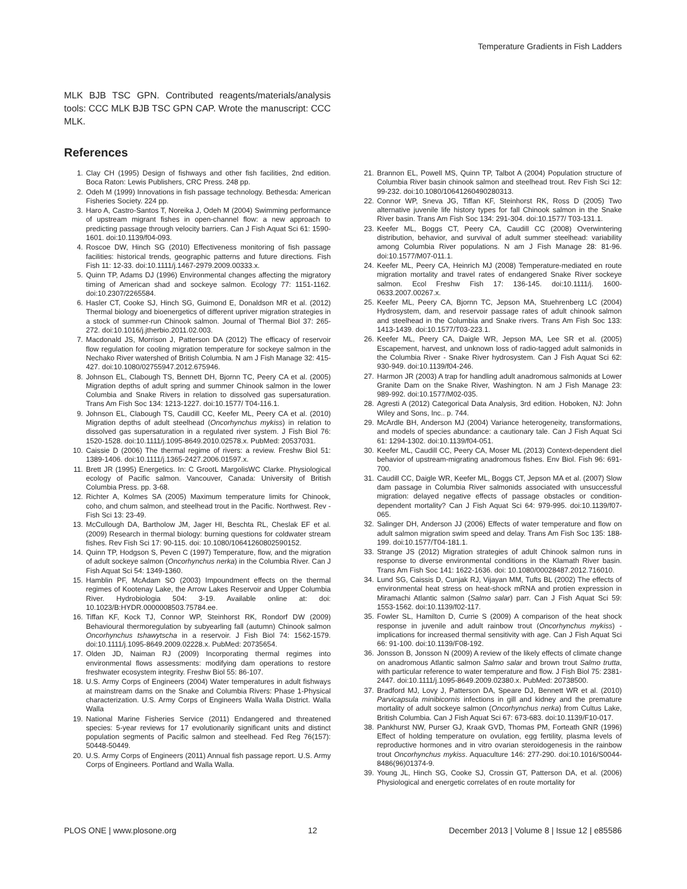Temperature Gradients in Fish Ladders
MLK BJB TSC GPN. Contributed reagents/materials/analysis tools: CCC MLK BJB TSC GPN CAP. Wrote the manuscript: CCC MLK.
References
1. Clay CH (1995) Design of fishways and other fish facilities, 2nd edition. Boca Raton: Lewis Publishers, CRC Press. 248 pp.
2. Odeh M (1999) Innovations in fish passage technology. Bethesda: American Fisheries Society. 224 pp.
3. Haro A, Castro-Santos T, Noreika J, Odeh M (2004) Swimming performance of upstream migrant fishes in open-channel flow: a new approach to predicting passage through velocity barriers. Can J Fish Aquat Sci 61: 1590-1601. doi:10.1139/f04-093.
4. Roscoe DW, Hinch SG (2010) Effectiveness monitoring of fish passage facilities: historical trends, geographic patterns and future directions. Fish Fish 11: 12-33. doi:10.1111/j.1467-2979.2009.00333.x.
5. Quinn TP, Adams DJ (1996) Environmental changes affecting the migratory timing of American shad and sockeye salmon. Ecology 77: 1151-1162. doi:10.2307/2265584.
6. Hasler CT, Cooke SJ, Hinch SG, Guimond E, Donaldson MR et al. (2012) Thermal biology and bioenergetics of different upriver migration strategies in a stock of summer-run Chinook salmon. Journal of Thermal Biol 37: 265-272. doi:10.1016/j.jtherbio.2011.02.003.
7. Macdonald JS, Morrison J, Patterson DA (2012) The efficacy of reservoir flow regulation for cooling migration temperature for sockeye salmon in the Nechako River watershed of British Columbia. N am J Fish Manage 32: 415-427. doi:10.1080/02755947.2012.675946.
8. Johnson EL, Clabough TS, Bennett DH, Bjornn TC, Peery CA et al. (2005) Migration depths of adult spring and summer Chinook salmon in the lower Columbia and Snake Rivers in relation to dissolved gas supersaturation. Trans Am Fish Soc 134: 1213-1227. doi:10.1577/ T04-116.1.
9. Johnson EL, Clabough TS, Caudill CC, Keefer ML, Peery CA et al. (2010) Migration depths of adult steelhead (Oncorhynchus mykiss) in relation to dissolved gas supersaturation in a regulated river system. J Fish Biol 76: 1520-1528. doi:10.1111/j.1095-8649.2010.02578.x. PubMed: 20537031.
10. Caissie D (2006) The thermal regime of rivers: a review. Freshw Biol 51: 1389-1406. doi:10.1111/j.1365-2427.2006.01597.x.
11. Brett JR (1995) Energetics. In: C GrootL MargolisWC Clarke. Physiological ecology of Pacific salmon. Vancouver, Canada: University of British Columbia Press. pp. 3-68.
12. Richter A, Kolmes SA (2005) Maximum temperature limits for Chinook, coho, and chum salmon, and steelhead trout in the Pacific. Northwest. Rev - Fish Sci 13: 23-49.
13. McCullough DA, Bartholow JM, Jager HI, Beschta RL, Cheslak EF et al. (2009) Research in thermal biology: burning questions for coldwater stream fishes. Rev Fish Sci 17: 90-115. doi: 10.1080/10641260802590152.
14. Quinn TP, Hodgson S, Peven C (1997) Temperature, flow, and the migration of adult sockeye salmon (Oncorhynchus nerka) in the Columbia River. Can J Fish Aquat Sci 54: 1349-1360.
15. Hamblin PF, McAdam SO (2003) Impoundment effects on the thermal regimes of Kootenay Lake, the Arrow Lakes Reservoir and Upper Columbia River. Hydrobiologia 504: 3-19. Available online at: doi: 10.1023/B:HYDR.0000008503.75784.ee.
16. Tiffan KF, Kock TJ, Connor WP, Steinhorst RK, Rondorf DW (2009) Behavioural thermoregulation by subyearling fall (autumn) Chinook salmon Oncorhynchus tshawytscha in a reservoir. J Fish Biol 74: 1562-1579. doi:10.1111/j.1095-8649.2009.02228.x. PubMed: 20735654.
17. Olden JD, Naiman RJ (2009) Incorporating thermal regimes into environmental flows assessments: modifying dam operations to restore freshwater ecosystem integrity. Freshw Biol 55: 86-107.
18. U.S. Army Corps of Engineers (2004) Water temperatures in adult fishways at mainstream dams on the Snake and Columbia Rivers: Phase 1-Physical characterization. U.S. Army Corps of Engineers Walla Walla District. Walla Walla
19. National Marine Fisheries Service (2011) Endangered and threatened species: 5-year reviews for 17 evolutionarily significant units and distinct population segments of Pacific salmon and steelhead. Fed Reg 76(157): 50448-50449.
20. U.S. Army Corps of Engineers (2011) Annual fish passage report. U.S. Army Corps of Engineers. Portland and Walla Walla.
21. Brannon EL, Powell MS, Quinn TP, Talbot A (2004) Population structure of Columbia River basin chinook salmon and steelhead trout. Rev Fish Sci 12: 99-232. doi:10.1080/10641260490280313.
22. Connor WP, Sneva JG, Tiffan KF, Steinhorst RK, Ross D (2005) Two alternative juvenile life history types for fall Chinook salmon in the Snake River basin. Trans Am Fish Soc 134: 291-304. doi:10.1577/ T03-131.1.
23. Keefer ML, Boggs CT, Peery CA, Caudill CC (2008) Overwintering distribution, behavior, and survival of adult summer steelhead: variability among Columbia River populations. N am J Fish Manage 28: 81-96. doi:10.1577/M07-011.1.
24. Keefer ML, Peery CA, Heinrich MJ (2008) Temperature-mediated en route migration mortality and travel rates of endangered Snake River sockeye salmon. Ecol Freshw Fish 17: 136-145. doi:10.1111/j. 1600-0633.2007.00267.x.
25. Keefer ML, Peery CA, Bjornn TC, Jepson MA, Stuehrenberg LC (2004) Hydrosystem, dam, and reservoir passage rates of adult chinook salmon and steelhead in the Columbia and Snake rivers. Trans Am Fish Soc 133: 1413-1439. doi:10.1577/T03-223.1.
26. Keefer ML, Peery CA, Daigle WR, Jepson MA, Lee SR et al. (2005) Escapement, harvest, and unknown loss of radio-tagged adult salmonids in the Columbia River - Snake River hydrosystem. Can J Fish Aquat Sci 62: 930-949. doi:10.1139/f04-246.
27. Harmon JR (2003) A trap for handling adult anadromous salmonids at Lower Granite Dam on the Snake River, Washington. N am J Fish Manage 23: 989-992. doi:10.1577/M02-035.
28. Agresti A (2012) Categorical Data Analysis, 3rd edition. Hoboken, NJ: John Wiley and Sons, Inc.. p. 744.
29. McArdle BH, Anderson MJ (2004) Variance heterogeneity, transformations, and models of species abundance: a cautionary tale. Can J Fish Aquat Sci 61: 1294-1302. doi:10.1139/f04-051.
30. Keefer ML, Caudill CC, Peery CA, Moser ML (2013) Context-dependent diel behavior of upstream-migrating anadromous fishes. Env Biol. Fish 96: 691-700.
31. Caudill CC, Daigle WR, Keefer ML, Boggs CT, Jepson MA et al. (2007) Slow dam passage in Columbia River salmonids associated with unsuccessful migration: delayed negative effects of passage obstacles or condition-dependent mortality? Can J Fish Aquat Sci 64: 979-995. doi:10.1139/f07-065.
32. Salinger DH, Anderson JJ (2006) Effects of water temperature and flow on adult salmon migration swim speed and delay. Trans Am Fish Soc 135: 188-199. doi:10.1577/T04-181.1.
33. Strange JS (2012) Migration strategies of adult Chinook salmon runs in response to diverse environmental conditions in the Klamath River basin. Trans Am Fish Soc 141: 1622-1636. doi: 10.1080/00028487.2012.716010.
34. Lund SG, Caissis D, Cunjak RJ, Vijayan MM, Tufts BL (2002) The effects of environmental heat stress on heat-shock mRNA and protien expression in Miramachi Atlantic salmon (Salmo salar) parr. Can J Fish Aquat Sci 59: 1553-1562. doi:10.1139/f02-117.
35. Fowler SL, Hamilton D, Currie S (2009) A comparison of the heat shock response in juvenile and adult rainbow trout (Oncorhynchus mykiss) - implications for increased thermal sensitivity with age. Can J Fish Aquat Sci 66: 91-100. doi:10.1139/F08-192.
36. Jonsson B, Jonsson N (2009) A review of the likely effects of climate change on anadromous Atlantic salmon Salmo salar and brown trout Salmo trutta, with particular reference to water temperature and flow. J Fish Biol 75: 2381-2447. doi:10.1111/j.1095-8649.2009.02380.x. PubMed: 20738500.
37. Bradford MJ, Lovy J, Patterson DA, Speare DJ, Bennett WR et al. (2010) Parvicapsula minibicornis infections in gill and kidney and the premature mortality of adult sockeye salmon (Oncorhynchus nerka) from Cultus Lake, British Columbia. Can J Fish Aquat Sci 67: 673-683. doi:10.1139/F10-017.
38. Pankhurst NW, Purser GJ, Kraak GVD, Thomas PM, Forteath GNR (1996) Effect of holding temperature on ovulation, egg fertility, plasma levels of reproductive hormones and in vitro ovarian steroidogenesis in the rainbow trout Oncorhynchus mykiss. Aquaculture 146: 277-290. doi:10.1016/S0044-8486(96)01374-9.
39. Young JL, Hinch SG, Cooke SJ, Crossin GT, Patterson DA, et al. (2006) Physiological and energetic correlates of en route mortality for
PLOS ONE | www.plosone.org 12 December 2013 | Volume 8 | Issue 12 | e85586